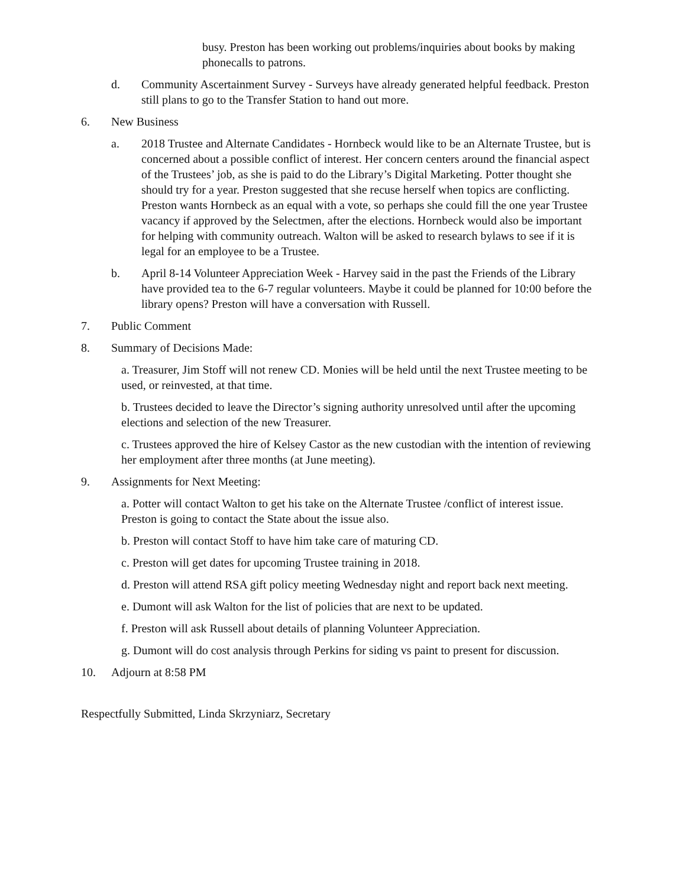busy. Preston has been working out problems/inquiries about books by making phonecalls to patrons.
d. Community Ascertainment Survey - Surveys have already generated helpful feedback. Preston still plans to go to the Transfer Station to hand out more.
6. New Business
a. 2018 Trustee and Alternate Candidates - Hornbeck would like to be an Alternate Trustee, but is concerned about a possible conflict of interest. Her concern centers around the financial aspect of the Trustees’ job, as she is paid to do the Library’s Digital Marketing. Potter thought she should try for a year. Preston suggested that she recuse herself when topics are conflicting. Preston wants Hornbeck as an equal with a vote, so perhaps she could fill the one year Trustee vacancy if approved by the Selectmen, after the elections. Hornbeck would also be important for helping with community outreach. Walton will be asked to research bylaws to see if it is legal for an employee to be a Trustee.
b. April 8-14 Volunteer Appreciation Week - Harvey said in the past the Friends of the Library have provided tea to the 6-7 regular volunteers. Maybe it could be planned for 10:00 before the library opens? Preston will have a conversation with Russell.
7. Public Comment
8. Summary of Decisions Made:
a. Treasurer, Jim Stoff will not renew CD. Monies will be held until the next Trustee meeting to be used, or reinvested, at that time.
b. Trustees decided to leave the Director’s signing authority unresolved until after the upcoming elections and selection of the new Treasurer.
c. Trustees approved the hire of Kelsey Castor as the new custodian with the intention of reviewing her employment after three months (at June meeting).
9. Assignments for Next Meeting:
a. Potter will contact Walton to get his take on the Alternate Trustee /conflict of interest issue. Preston is going to contact the State about the issue also.
b. Preston will contact Stoff to have him take care of maturing CD.
c. Preston will get dates for upcoming Trustee training in 2018.
d. Preston will attend RSA gift policy meeting Wednesday night and report back next meeting.
e. Dumont will ask Walton for the list of policies that are next to be updated.
f. Preston will ask Russell about details of planning Volunteer Appreciation.
g. Dumont will do cost analysis through Perkins for siding vs paint to present for discussion.
10. Adjourn at 8:58 PM
Respectfully Submitted, Linda Skrzyniarz, Secretary